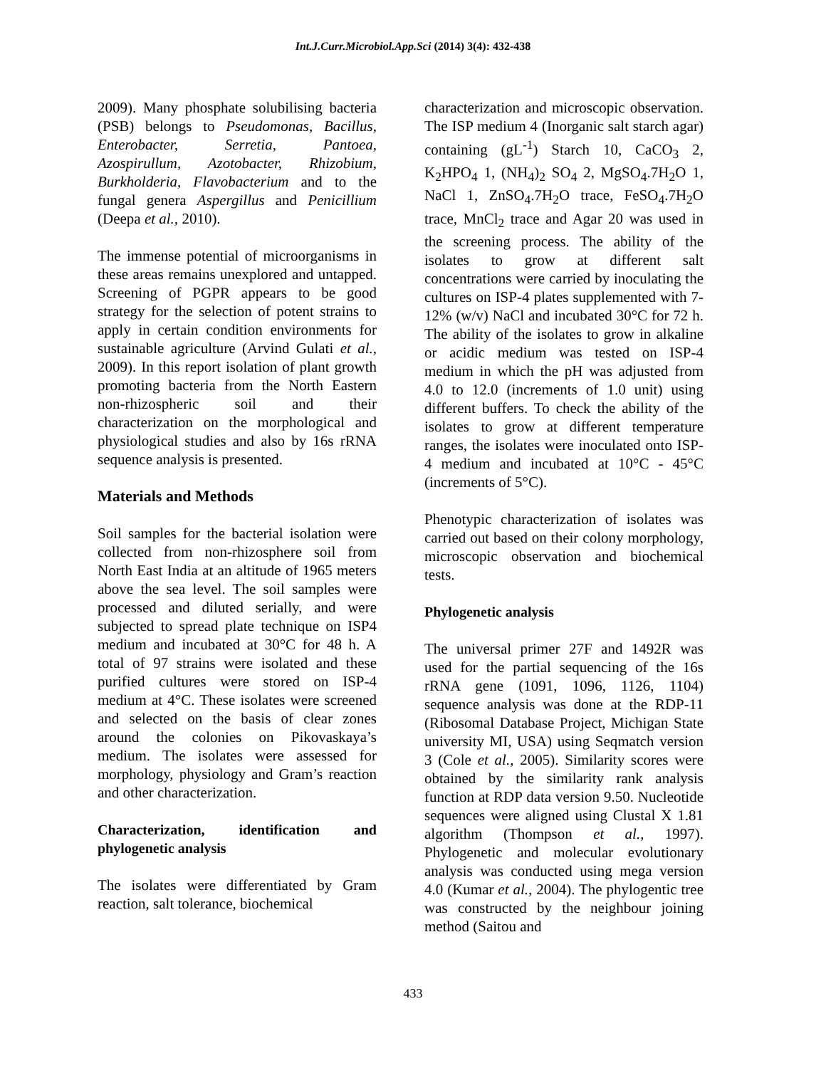Int.J.Curr.Microbiol.App.Sci (2014) 3(4): 432-438
2009). Many phosphate solubilising bacteria (PSB) belongs to Pseudomonas, Bacillus, Enterobacter, Serretia, Pantoea, Azospirullum, Azotobacter, Rhizobium, Burkholderia, Flavobacterium and to the fungal genera Aspergillus and Penicillium (Deepa et al., 2010).
The immense potential of microorganisms in these areas remains unexplored and untapped. Screening of PGPR appears to be good strategy for the selection of potent strains to apply in certain condition environments for sustainable agriculture (Arvind Gulati et al., 2009). In this report isolation of plant growth promoting bacteria from the North Eastern non-rhizospheric soil and their characterization on the morphological and physiological studies and also by 16s rRNA sequence analysis is presented.
Materials and Methods
Soil samples for the bacterial isolation were collected from non-rhizosphere soil from North East India at an altitude of 1965 meters above the sea level. The soil samples were processed and diluted serially, and were subjected to spread plate technique on ISP4 medium and incubated at 30°C for 48 h. A total of 97 strains were isolated and these purified cultures were stored on ISP-4 medium at 4°C. These isolates were screened and selected on the basis of clear zones around the colonies on Pikovaskaya’s medium. The isolates were assessed for morphology, physiology and Gram’s reaction and other characterization.
Characterization, identification and phylogenetic analysis
The isolates were differentiated by Gram reaction, salt tolerance, biochemical
characterization and microscopic observation. The ISP medium 4 (Inorganic salt starch agar) containing (gL<sup>-1</sup>) Starch 10, CaCO<sub>3</sub> 2, K<sub>2</sub>HPO<sub>4</sub> 1, (NH<sub>4</sub>)<sub>2</sub> SO<sub>4</sub> 2, MgSO<sub>4</sub>.7H<sub>2</sub>O 1, NaCl 1, ZnSO<sub>4</sub>.7H<sub>2</sub>O trace, FeSO<sub>4</sub>.7H<sub>2</sub>O trace, MnCl<sub>2</sub> trace and Agar 20 was used in the screening process. The ability of the isolates to grow at different salt concentrations were carried by inoculating the cultures on ISP-4 plates supplemented with 7-12% (w/v) NaCl and incubated 30°C for 72 h. The ability of the isolates to grow in alkaline or acidic medium was tested on ISP-4 medium in which the pH was adjusted from 4.0 to 12.0 (increments of 1.0 unit) using different buffers. To check the ability of the isolates to grow at different temperature ranges, the isolates were inoculated onto ISP-4 medium and incubated at 10°C - 45°C (increments of 5°C).
Phenotypic characterization of isolates was carried out based on their colony morphology, microscopic observation and biochemical tests.
Phylogenetic analysis
The universal primer 27F and 1492R was used for the partial sequencing of the 16s rRNA gene (1091, 1096, 1126, 1104) sequence analysis was done at the RDP-11 (Ribosomal Database Project, Michigan State university MI, USA) using Seqmatch version 3 (Cole et al., 2005). Similarity scores were obtained by the similarity rank analysis function at RDP data version 9.50. Nucleotide sequences were aligned using Clustal X 1.81 algorithm (Thompson et al., 1997). Phylogenetic and molecular evolutionary analysis was conducted using mega version 4.0 (Kumar et al., 2004). The phylogentic tree was constructed by the neighbour joining method (Saitou and
433